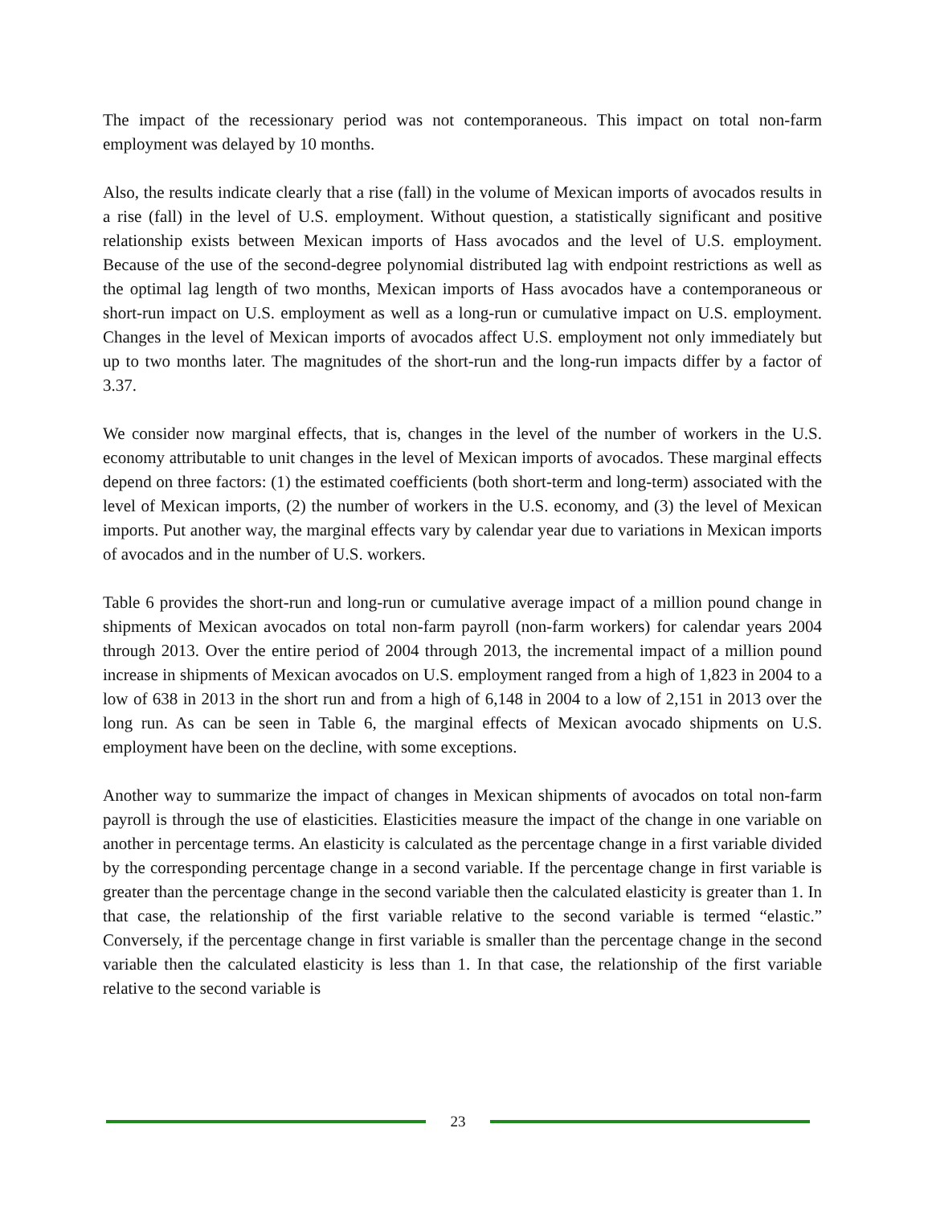The impact of the recessionary period was not contemporaneous. This impact on total non-farm employment was delayed by 10 months.
Also, the results indicate clearly that a rise (fall) in the volume of Mexican imports of avocados results in a rise (fall) in the level of U.S. employment. Without question, a statistically significant and positive relationship exists between Mexican imports of Hass avocados and the level of U.S. employment. Because of the use of the second-degree polynomial distributed lag with endpoint restrictions as well as the optimal lag length of two months, Mexican imports of Hass avocados have a contemporaneous or short-run impact on U.S. employment as well as a long-run or cumulative impact on U.S. employment. Changes in the level of Mexican imports of avocados affect U.S. employment not only immediately but up to two months later. The magnitudes of the short-run and the long-run impacts differ by a factor of 3.37.
We consider now marginal effects, that is, changes in the level of the number of workers in the U.S. economy attributable to unit changes in the level of Mexican imports of avocados. These marginal effects depend on three factors: (1) the estimated coefficients (both short-term and long-term) associated with the level of Mexican imports, (2) the number of workers in the U.S. economy, and (3) the level of Mexican imports. Put another way, the marginal effects vary by calendar year due to variations in Mexican imports of avocados and in the number of U.S. workers.
Table 6 provides the short-run and long-run or cumulative average impact of a million pound change in shipments of Mexican avocados on total non-farm payroll (non-farm workers) for calendar years 2004 through 2013. Over the entire period of 2004 through 2013, the incremental impact of a million pound increase in shipments of Mexican avocados on U.S. employment ranged from a high of 1,823 in 2004 to a low of 638 in 2013 in the short run and from a high of 6,148 in 2004 to a low of 2,151 in 2013 over the long run. As can be seen in Table 6, the marginal effects of Mexican avocado shipments on U.S. employment have been on the decline, with some exceptions.
Another way to summarize the impact of changes in Mexican shipments of avocados on total non-farm payroll is through the use of elasticities. Elasticities measure the impact of the change in one variable on another in percentage terms. An elasticity is calculated as the percentage change in a first variable divided by the corresponding percentage change in a second variable. If the percentage change in first variable is greater than the percentage change in the second variable then the calculated elasticity is greater than 1. In that case, the relationship of the first variable relative to the second variable is termed “elastic.” Conversely, if the percentage change in first variable is smaller than the percentage change in the second variable then the calculated elasticity is less than 1. In that case, the relationship of the first variable relative to the second variable is
23